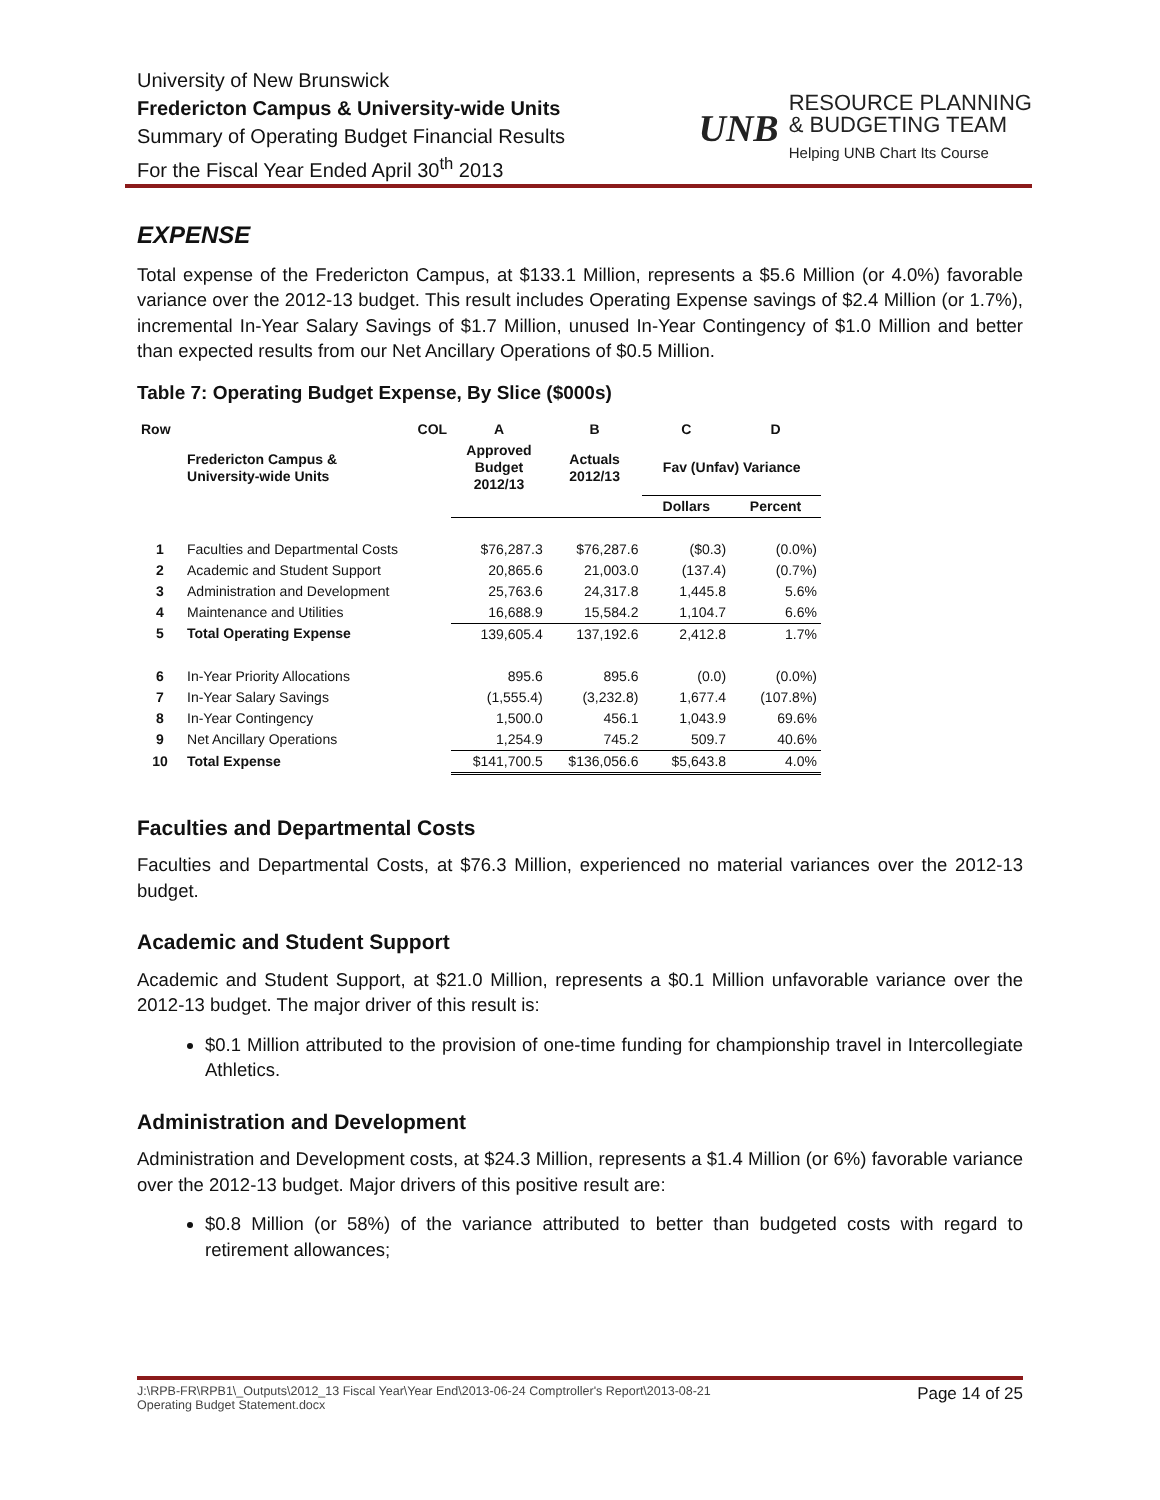University of New Brunswick
Fredericton Campus & University-wide Units
Summary of Operating Budget Financial Results
For the Fiscal Year Ended April 30<sup>th</sup> 2013
UNB
RESOURCE PLANNING
& BUDGETING TEAM
Helping UNB Chart Its Course
EXPENSE
Total expense of the Fredericton Campus, at $133.1 Million, represents a $5.6 Million (or 4.0%) favorable variance over the 2012-13 budget. This result includes Operating Expense savings of $2.4 Million (or 1.7%), incremental In-Year Salary Savings of $1.7 Million, unused In-Year Contingency of $1.0 Million and better than expected results from our Net Ancillary Operations of $0.5 Million.
Table 7: Operating Budget Expense, By Slice ($000s)
| Row | COL | A | B | C | D |
| --- | --- | --- | --- | --- | --- |
| | Fredericton Campus & University-wide Units | Approved Budget 2012/13 | Actuals 2012/13 | Fav (Unfav) Variance | |
| | | | | Dollars | Percent |
| 1 | Faculties and Departmental Costs | $76,287.3 | $76,287.6 | ($0.3) | (0.0%) |
| 2 | Academic and Student Support | 20,865.6 | 21,003.0 | (137.4) | (0.7%) |
| 3 | Administration and Development | 25,763.6 | 24,317.8 | 1,445.8 | 5.6% |
| 4 | Maintenance and Utilities | 16,688.9 | 15,584.2 | 1,104.7 | 6.6% |
| 5 | Total Operating Expense | 139,605.4 | 137,192.6 | 2,412.8 | 1.7% |
| 6 | In-Year Priority Allocations | 895.6 | 895.6 | (0.0) | (0.0%) |
| 7 | In-Year Salary Savings | (1,555.4) | (3,232.8) | 1,677.4 | (107.8%) |
| 8 | In-Year Contingency | 1,500.0 | 456.1 | 1,043.9 | 69.6% |
| 9 | Net Ancillary Operations | 1,254.9 | 745.2 | 509.7 | 40.6% |
| 10 | Total Expense | $141,700.5 | $136,056.6 | $5,643.8 | 4.0% |
Faculties and Departmental Costs
Faculties and Departmental Costs, at $76.3 Million, experienced no material variances over the 2012-13 budget.
Academic and Student Support
Academic and Student Support, at $21.0 Million, represents a $0.1 Million unfavorable variance over the 2012-13 budget. The major driver of this result is:
$0.1 Million attributed to the provision of one-time funding for championship travel in Intercollegiate Athletics.
Administration and Development
Administration and Development costs, at $24.3 Million, represents a $1.4 Million (or 6%) favorable variance over the 2012-13 budget. Major drivers of this positive result are:
$0.8 Million (or 58%) of the variance attributed to better than budgeted costs with regard to retirement allowances;
J:\RPB-FR\RPB1\_Outputs\2012_13 Fiscal Year\Year End\2013-06-24 Comptroller's Report\2013-08-21
Operating Budget Statement.docx Page 14 of 25